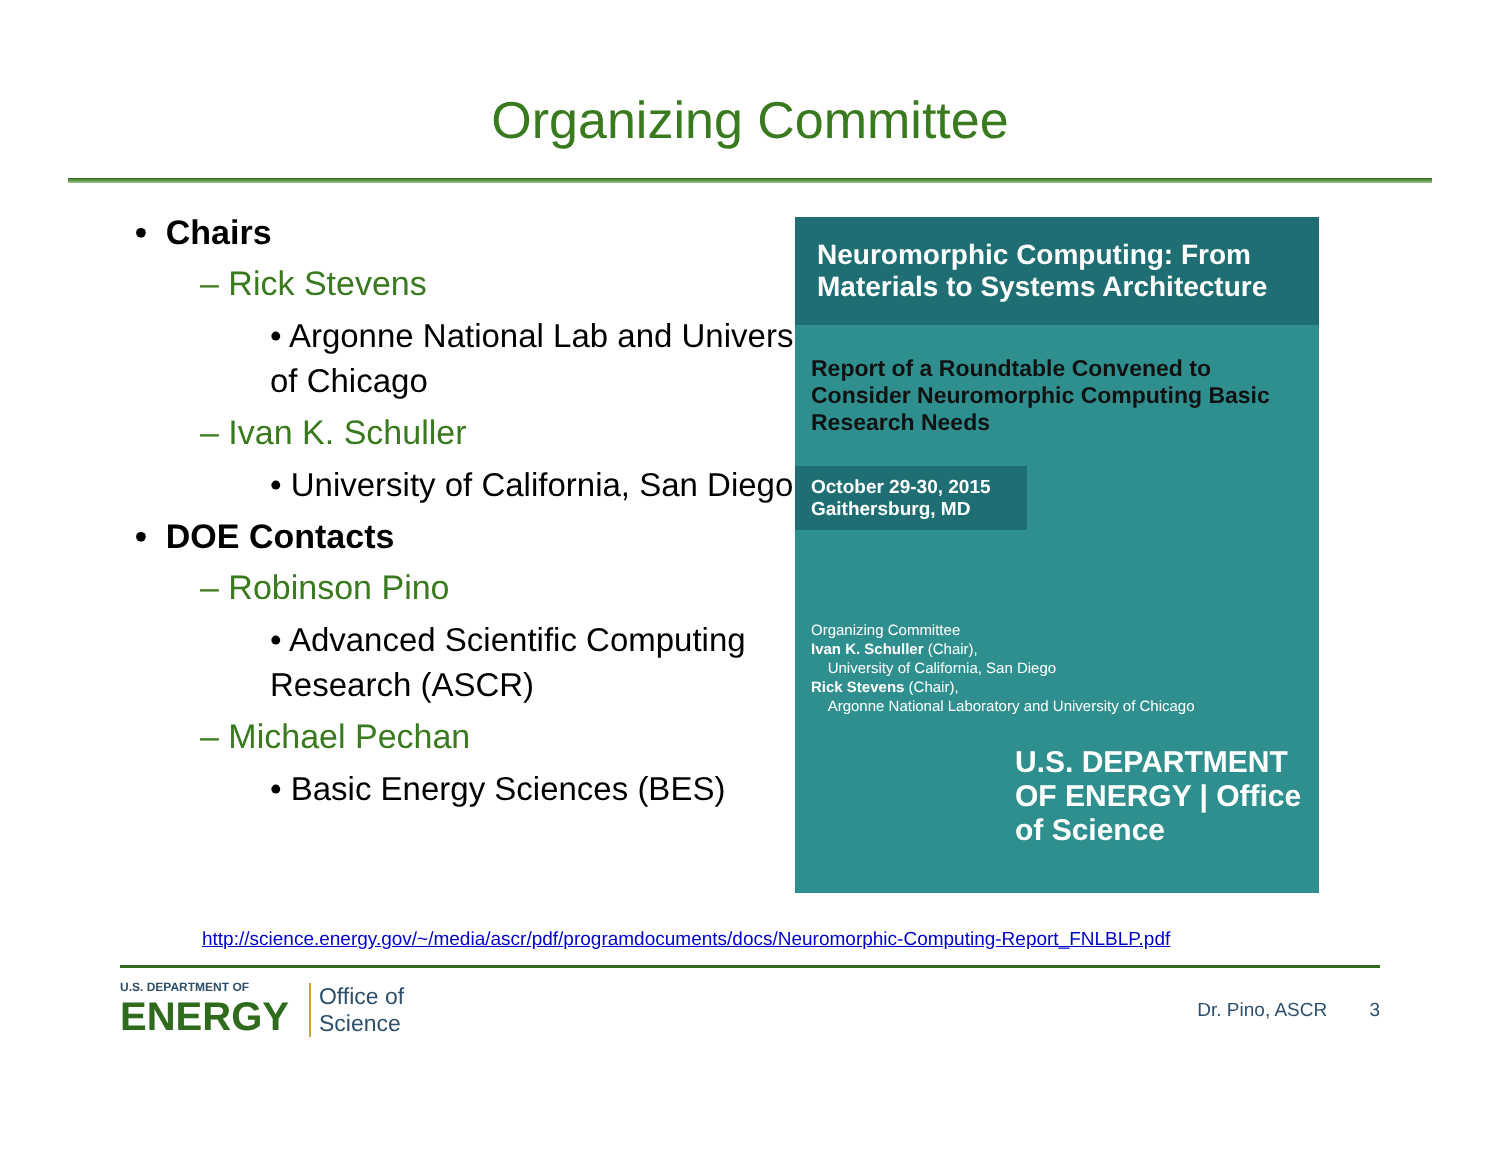Organizing Committee
• Chairs
– Rick Stevens
• Argonne National Lab and University of Chicago
– Ivan K. Schuller
• University of California, San Diego
• DOE Contacts
– Robinson Pino
• Advanced Scientific Computing Research (ASCR)
– Michael Pechan
• Basic Energy Sciences (BES)
Neuromorphic Computing: From Materials to Systems Architecture
Report of a Roundtable Convened to Consider Neuromorphic Computing Basic Research Needs
October 29-30, 2015
Gaithersburg, MD
Organizing Committee
Ivan K. Schuller (Chair),
University of California, San Diego
Rick Stevens (Chair),
Argonne National Laboratory and University of Chicago
U.S. DEPARTMENT OF ENERGY | Office of Science
http://science.energy.gov/~/media/ascr/pdf/programdocuments/docs/Neuromorphic-Computing-Report_FNLBLP.pdf
U.S. DEPARTMENT OF
ENERGY
Office of
Science
Dr. Pino, ASCR 3